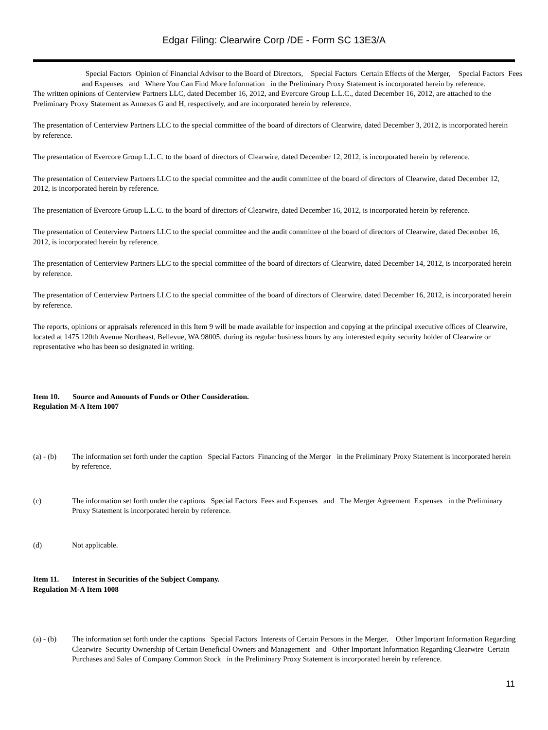Edgar Filing: Clearwire Corp /DE - Form SC 13E3/A
Special Factors Opinion of Financial Advisor to the Board of Directors, Special Factors Certain Effects of the Merger, Special Factors Fees and Expenses and Where You Can Find More Information in the Preliminary Proxy Statement is incorporated herein by reference.
The written opinions of Centerview Partners LLC, dated December 16, 2012, and Evercore Group L.L.C., dated December 16, 2012, are attached to the Preliminary Proxy Statement as Annexes G and H, respectively, and are incorporated herein by reference.
The presentation of Centerview Partners LLC to the special committee of the board of directors of Clearwire, dated December 3, 2012, is incorporated herein by reference.
The presentation of Evercore Group L.L.C. to the board of directors of Clearwire, dated December 12, 2012, is incorporated herein by reference.
The presentation of Centerview Partners LLC to the special committee and the audit committee of the board of directors of Clearwire, dated December 12, 2012, is incorporated herein by reference.
The presentation of Evercore Group L.L.C. to the board of directors of Clearwire, dated December 16, 2012, is incorporated herein by reference.
The presentation of Centerview Partners LLC to the special committee and the audit committee of the board of directors of Clearwire, dated December 16, 2012, is incorporated herein by reference.
The presentation of Centerview Partners LLC to the special committee of the board of directors of Clearwire, dated December 14, 2012, is incorporated herein by reference.
The presentation of Centerview Partners LLC to the special committee of the board of directors of Clearwire, dated December 16, 2012, is incorporated herein by reference.
The reports, opinions or appraisals referenced in this Item 9 will be made available for inspection and copying at the principal executive offices of Clearwire, located at 1475 120th Avenue Northeast, Bellevue, WA 98005, during its regular business hours by any interested equity security holder of Clearwire or representative who has been so designated in writing.
Item 10. Source and Amounts of Funds or Other Consideration.
Regulation M-A Item 1007
(a) - (b)
The information set forth under the caption Special Factors Financing of the Merger in the Preliminary Proxy Statement is incorporated herein by reference.
(c) The information set forth under the captions Special Factors Fees and Expenses and The Merger Agreement Expenses in the Preliminary Proxy Statement is incorporated herein by reference.
(d) Not applicable.
Item 11. Interest in Securities of the Subject Company.
Regulation M-A Item 1008
(a) - (b)
The information set forth under the captions Special Factors Interests of Certain Persons in the Merger, Other Important Information Regarding Clearwire Security Ownership of Certain Beneficial Owners and Management and Other Important Information Regarding Clearwire Certain Purchases and Sales of Company Common Stock in the Preliminary Proxy Statement is incorporated herein by reference.
11